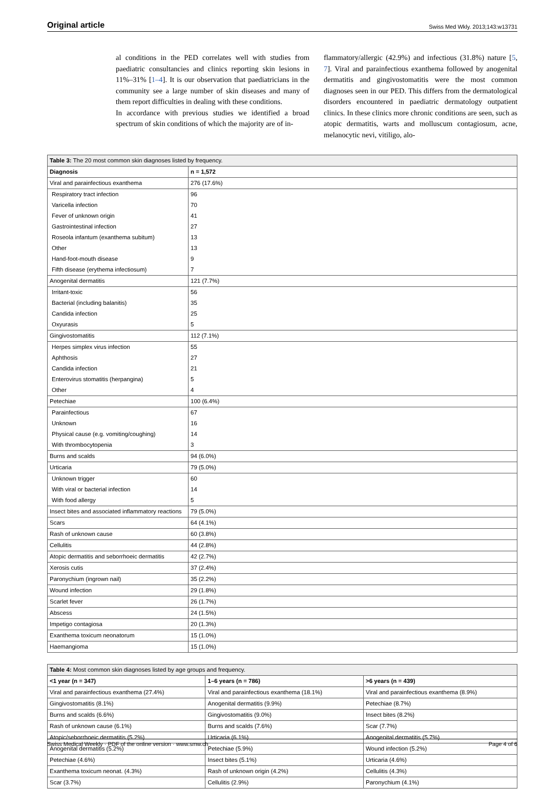Original article Swiss Med Wkly. 2013;143:w13731
al conditions in the PED correlates well with studies from paediatric consultancies and clinics reporting skin lesions in 11%–31% [1–4]. It is our observation that paediatricians in the community see a large number of skin diseases and many of them report difficulties in dealing with these conditions.
In accordance with previous studies we identified a broad spectrum of skin conditions of which the majority are of in-
flammatory/allergic (42.9%) and infectious (31.8%) nature [5, 7]. Viral and parainfectious exanthema followed by anogenital dermatitis and gingivostomatitis were the most common diagnoses seen in our PED. This differs from the dermatological disorders encountered in paediatric dermatology outpatient clinics. In these clinics more chronic conditions are seen, such as atopic dermatitis, warts and molluscum contagiosum, acne, melanocytic nevi, vitiligo, alo-
| Table 3: The 20 most common skin diagnoses listed by frequency. | |
| Diagnosis | n = 1,572 |
| Viral and parainfectious exanthema | 276 (17.6%) |
| Respiratory tract infection | 96 |
| Varicella infection | 70 |
| Fever of unknown origin | 41 |
| Gastrointestinal infection | 27 |
| Roseola infantum (exanthema subitum) | 13 |
| Other | 13 |
| Hand-foot-mouth disease | 9 |
| Fifth disease (erythema infectiosum) | 7 |
| Anogenital dermatitis | 121 (7.7%) |
| Irritant-toxic | 56 |
| Bacterial (including balanitis) | 35 |
| Candida infection | 25 |
| Oxyurasis | 5 |
| Gingivostomatitis | 112 (7.1%) |
| Herpes simplex virus infection | 55 |
| Aphthosis | 27 |
| Candida infection | 21 |
| Enterovirus stomatitis (herpangina) | 5 |
| Other | 4 |
| Petechiae | 100 (6.4%) |
| Parainfectious | 67 |
| Unknown | 16 |
| Physical cause (e.g. vomiting/coughing) | 14 |
| With thrombocytopenia | 3 |
| Burns and scalds | 94 (6.0%) |
| Urticaria | 79 (5.0%) |
| Unknown trigger | 60 |
| With viral or bacterial infection | 14 |
| With food allergy | 5 |
| Insect bites and associated inflammatory reactions | 79 (5.0%) |
| Scars | 64 (4.1%) |
| Rash of unknown cause | 60 (3.8%) |
| Cellulitis | 44 (2.8%) |
| Atopic dermatitis and seborrhoeic dermatitis | 42 (2.7%) |
| Xerosis cutis | 37 (2.4%) |
| Paronychium (ingrown nail) | 35 (2.2%) |
| Wound infection | 29 (1.8%) |
| Scarlet fever | 26 (1.7%) |
| Abscess | 24 (1.5%) |
| Impetigo contagiosa | 20 (1.3%) |
| Exanthema toxicum neonatorum | 15 (1.0%) |
| Haemangioma | 15 (1.0%) |
| Table 4: Most common skin diagnoses listed by age groups and frequency. | | |
| <1 year (n = 347) | 1–6 years (n = 786) | >6 years (n = 439) |
| Viral and parainfectious exanthema (27.4%) | Viral and parainfectious exanthema (18.1%) | Viral and parainfectious exanthema (8.9%) |
| Gingivostomatitis (8.1%) | Anogenital dermatitis (9.9%) | Petechiae (8.7%) |
| Burns and scalds (6.6%) | Gingivostomatitis (9.0%) | Insect bites (8.2%) |
| Rash of unknown cause (6.1%) | Burns and scalds (7.6%) | Scar (7.7%) |
| Atopic/seborrhoeic dermatitis (5.2%) | Urticaria (6.1%) | Anogenital dermatitis (5.7%) |
| Anogenital dermatitis (5.2%) | Petechiae (5.9%) | Wound infection (5.2%) |
| Petechiae (4.6%) | Insect bites (5.1%) | Urticaria (4.6%) |
| Exanthema toxicum neonat. (4.3%) | Rash of unknown origin (4.2%) | Cellulitis (4.3%) |
| Scar (3.7%) | Cellulitis (2.9%) | Paronychium (4.1%) |
Swiss Medical Weekly · PDF of the online version · www.smw.ch Page 4 of 6